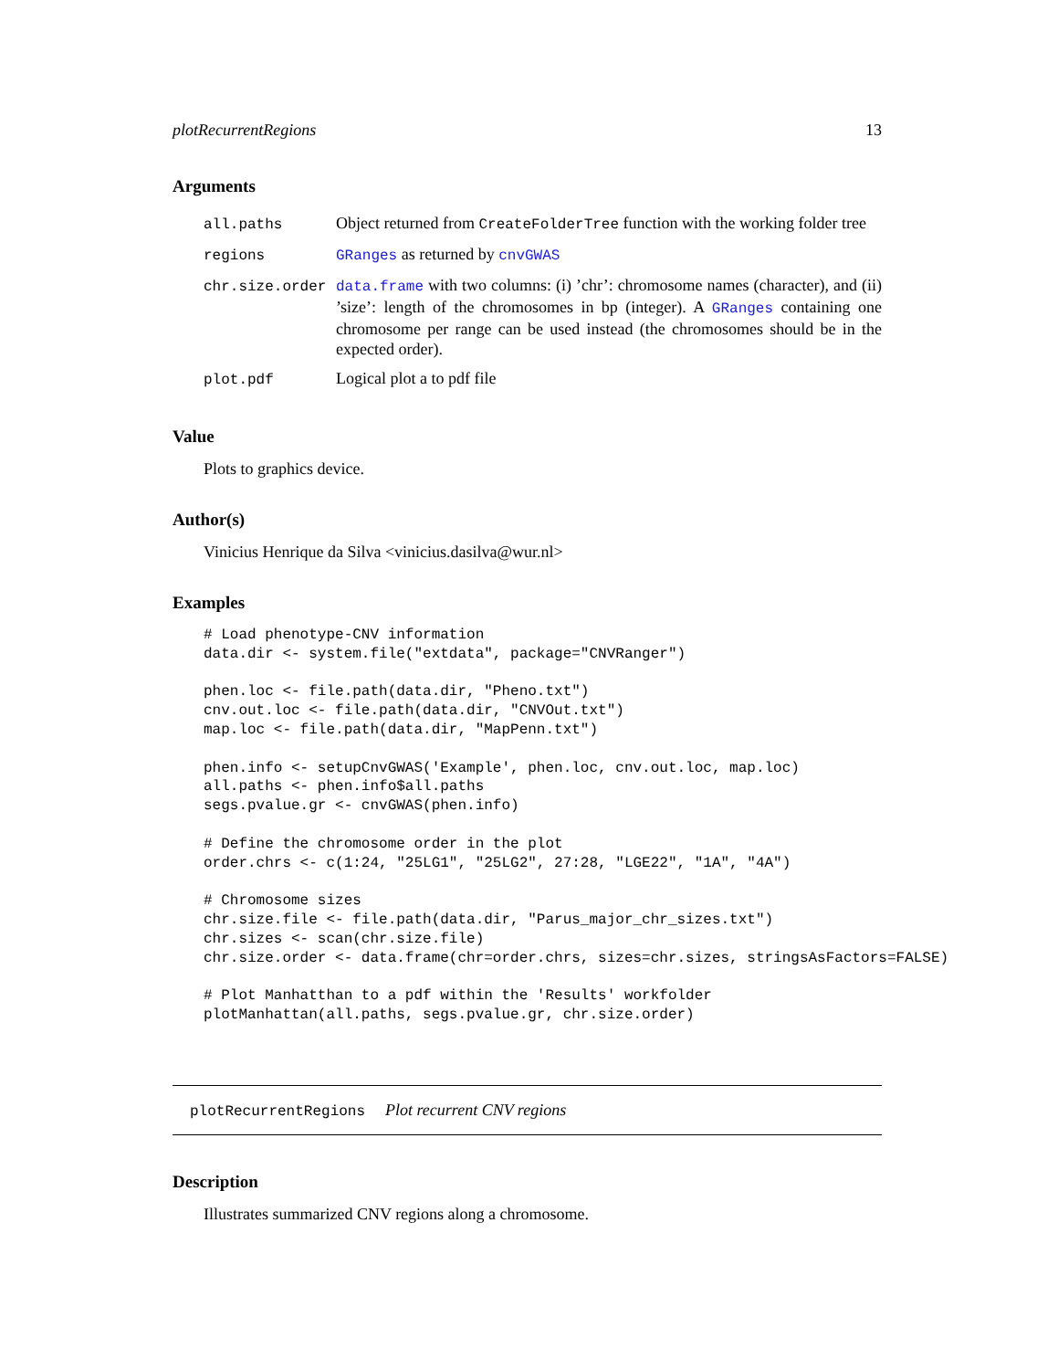plotRecurrentRegions 13
Arguments
| all.paths | Object returned from CreateFolderTree function with the working folder tree |
| regions | GRanges as returned by cnvGWAS |
| chr.size.order | data.frame with two columns: (i) ’chr’: chromosome names (character), and (ii) ’size’: length of the chromosomes in bp (integer). A GRanges containing one chromosome per range can be used instead (the chromosomes should be in the expected order). |
| plot.pdf | Logical plot a to pdf file |
Value
Plots to graphics device.
Author(s)
Vinicius Henrique da Silva <vinicius.dasilva@wur.nl>
Examples
# Load phenotype-CNV information
data.dir <- system.file("extdata", package="CNVRanger")

phen.loc <- file.path(data.dir, "Pheno.txt")
cnv.out.loc <- file.path(data.dir, "CNVOut.txt")
map.loc <- file.path(data.dir, "MapPenn.txt")

phen.info <- setupCnvGWAS('Example', phen.loc, cnv.out.loc, map.loc)
all.paths <- phen.info$all.paths
segs.pvalue.gr <- cnvGWAS(phen.info)

# Define the chromosome order in the plot
order.chrs <- c(1:24, "25LG1", "25LG2", 27:28, "LGE22", "1A", "4A")

# Chromosome sizes
chr.size.file <- file.path(data.dir, "Parus_major_chr_sizes.txt")
chr.sizes <- scan(chr.size.file)
chr.size.order <- data.frame(chr=order.chrs, sizes=chr.sizes, stringsAsFactors=FALSE)

# Plot Manhatthan to a pdf within the 'Results' workfolder
plotManhattan(all.paths, segs.pvalue.gr, chr.size.order)
plotRecurrentRegions Plot recurrent CNV regions
Description
Illustrates summarized CNV regions along a chromosome.